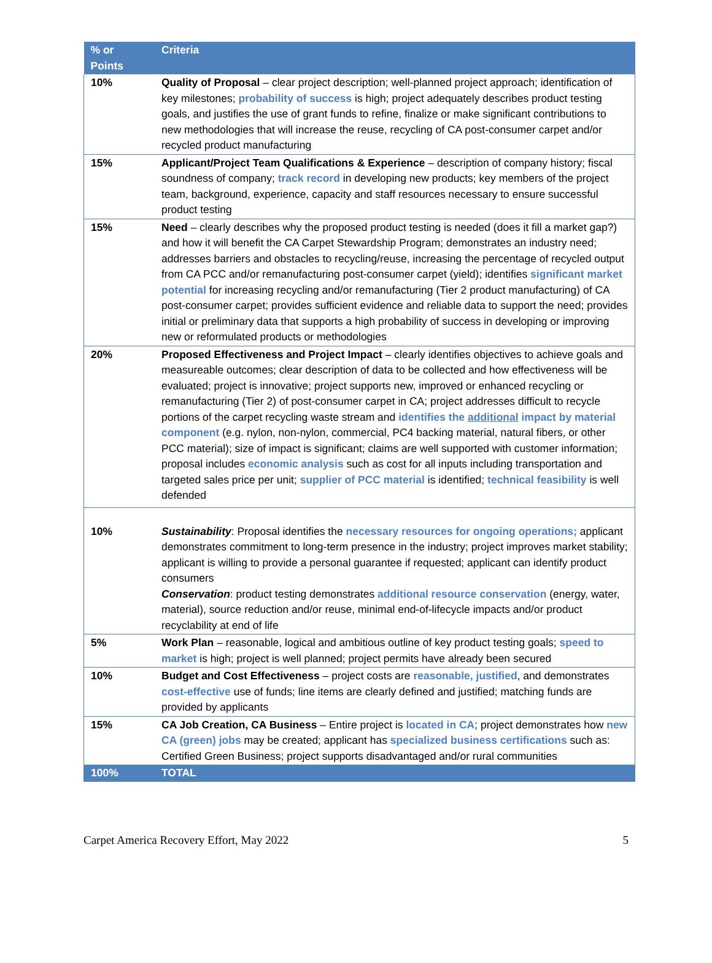| % or Points | Criteria |
| --- | --- |
| 10% | Quality of Proposal – clear project description; well-planned project approach; identification of key milestones; probability of success is high; project adequately describes product testing goals, and justifies the use of grant funds to refine, finalize or make significant contributions to new methodologies that will increase the reuse, recycling of CA post-consumer carpet and/or recycled product manufacturing |
| 15% | Applicant/Project Team Qualifications & Experience – description of company history; fiscal soundness of company; track record in developing new products; key members of the project team, background, experience, capacity and staff resources necessary to ensure successful product testing |
| 15% | Need – clearly describes why the proposed product testing is needed (does it fill a market gap?) and how it will benefit the CA Carpet Stewardship Program; demonstrates an industry need; addresses barriers and obstacles to recycling/reuse, increasing the percentage of recycled output from CA PCC and/or remanufacturing post-consumer carpet (yield); identifies significant market potential for increasing recycling and/or remanufacturing (Tier 2 product manufacturing) of CA post-consumer carpet; provides sufficient evidence and reliable data to support the need; provides initial or preliminary data that supports a high probability of success in developing or improving new or reformulated products or methodologies |
| 20% | Proposed Effectiveness and Project Impact – clearly identifies objectives to achieve goals and measureable outcomes; clear description of data to be collected and how effectiveness will be evaluated; project is innovative; project supports new, improved or enhanced recycling or remanufacturing (Tier 2) of post-consumer carpet in CA; project addresses difficult to recycle portions of the carpet recycling waste stream and identifies the additional impact by material component (e.g. nylon, non-nylon, commercial, PC4 backing material, natural fibers, or other PCC material); size of impact is significant; claims are well supported with customer information; proposal includes economic analysis such as cost for all inputs including transportation and targeted sales price per unit; supplier of PCC material is identified; technical feasibility is well defended |
| 10% | Sustainability : Proposal identifies the necessary resources for ongoing operations; applicant demonstrates commitment to long-term presence in the industry; project improves market stability; applicant is willing to provide a personal guarantee if requested; applicant can identify product consumers Conservation : product testing demonstrates additional resource conservation (energy, water, material), source reduction and/or reuse, minimal end-of-lifecycle impacts and/or product recyclability at end of life |
| 5% | Work Plan – reasonable, logical and ambitious outline of key product testing goals; speed to market is high; project is well planned; project permits have already been secured |
| 10% | Budget and Cost Effectiveness – project costs are reasonable, justified , and demonstrates cost-effective use of funds; line items are clearly defined and justified; matching funds are provided by applicants |
| 15% | CA Job Creation, CA Business – Entire project is located in CA ; project demonstrates how new CA (green) jobs may be created; applicant has specialized business certifications such as: Certified Green Business; project supports disadvantaged and/or rural communities |
| 100% | TOTAL |
Carpet America Recovery Effort, May 2022 5